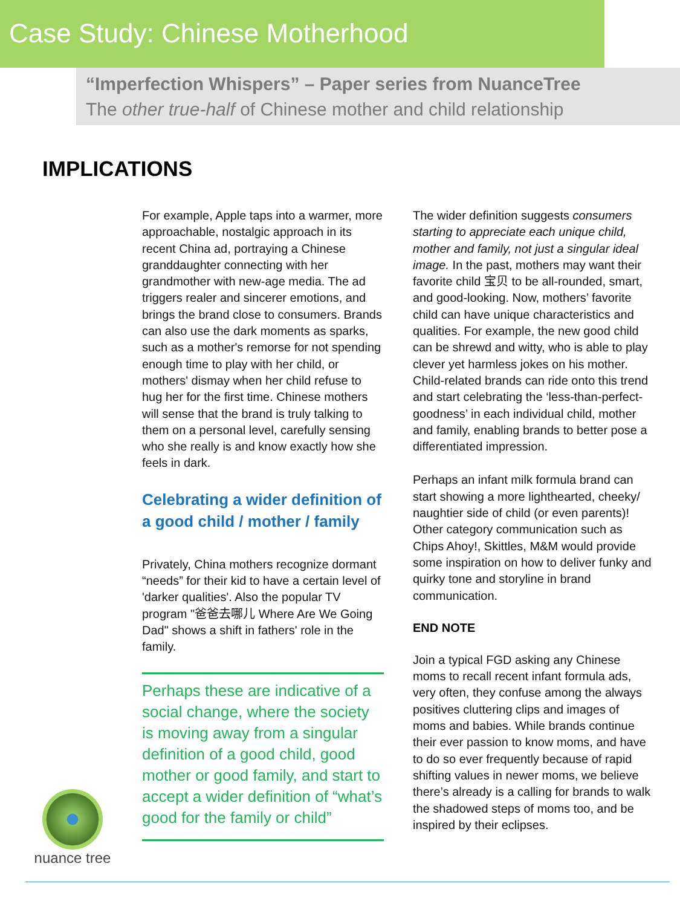Case Study: Chinese Motherhood
“Imperfection Whispers” – Paper series from NuanceTree
The other true-half of Chinese mother and child relationship
IMPLICATIONS
For example, Apple taps into a warmer, more approachable, nostalgic approach in its recent China ad, portraying a Chinese granddaughter connecting with her grandmother with new-age media. The ad triggers realer and sincerer emotions, and brings the brand close to consumers. Brands can also use the dark moments as sparks, such as a mother's remorse for not spending enough time to play with her child, or mothers' dismay when her child refuse to hug her for the first time. Chinese mothers will sense that the brand is truly talking to them on a personal level, carefully sensing who she really is and know exactly how she feels in dark.
Celebrating a wider definition of a good child / mother / family
Privately, China mothers recognize dormant “needs” for their kid to have a certain level of 'darker qualities'. Also the popular TV program "爸爸去哪儿 Where Are We Going Dad" shows a shift in fathers' role in the family.
Perhaps these are indicative of a social change, where the society is moving away from a singular definition of a good child, good mother or good family, and start to accept a wider definition of “what’s good for the family or child”
The wider definition suggests consumers starting to appreciate each unique child, mother and family, not just a singular ideal image. In the past, mothers may want their favorite child 宝贝 to be all-rounded, smart, and good-looking. Now, mothers’ favorite child can have unique characteristics and qualities. For example, the new good child can be shrewd and witty, who is able to play clever yet harmless jokes on his mother. Child-related brands can ride onto this trend and start celebrating the ‘less-than-perfect-goodness’ in each individual child, mother and family, enabling brands to better pose a differentiated impression.
Perhaps an infant milk formula brand can start showing a more lighthearted, cheeky/ naughtier side of child (or even parents)! Other category communication such as Chips Ahoy!, Skittles, M&M would provide some inspiration on how to deliver funky and quirky tone and storyline in brand communication.
END NOTE
Join a typical FGD asking any Chinese moms to recall recent infant formula ads, very often, they confuse among the always positives cluttering clips and images of moms and babies. While brands continue their ever passion to know moms, and have to do so ever frequently because of rapid shifting values in newer moms, we believe there’s already is a calling for brands to walk the shadowed steps of moms too, and be inspired by their eclipses.
nuance tree